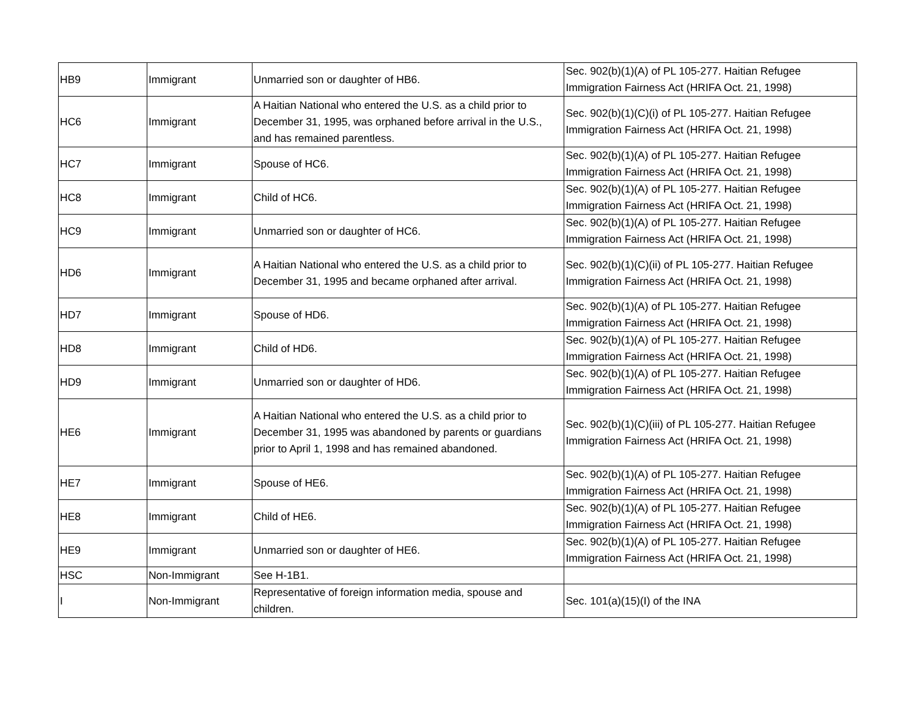| HB9 | Immigrant | Unmarried son or daughter of HB6. | Sec. 902(b)(1)(A) of PL 105-277. Haitian Refugee Immigration Fairness Act (HRIFA Oct. 21, 1998) |
| HC6 | Immigrant | A Haitian National who entered the U.S. as a child prior to December 31, 1995, was orphaned before arrival in the U.S., and has remained parentless. | Sec. 902(b)(1)(C)(i) of PL 105-277. Haitian Refugee Immigration Fairness Act (HRIFA Oct. 21, 1998) |
| HC7 | Immigrant | Spouse of HC6. | Sec. 902(b)(1)(A) of PL 105-277. Haitian Refugee Immigration Fairness Act (HRIFA Oct. 21, 1998) |
| HC8 | Immigrant | Child of HC6. | Sec. 902(b)(1)(A) of PL 105-277. Haitian Refugee Immigration Fairness Act (HRIFA Oct. 21, 1998) |
| HC9 | Immigrant | Unmarried son or daughter of HC6. | Sec. 902(b)(1)(A) of PL 105-277. Haitian Refugee Immigration Fairness Act (HRIFA Oct. 21, 1998) |
| HD6 | Immigrant | A Haitian National who entered the U.S. as a child prior to December 31, 1995 and became orphaned after arrival. | Sec. 902(b)(1)(C)(ii) of PL 105-277. Haitian Refugee Immigration Fairness Act (HRIFA Oct. 21, 1998) |
| HD7 | Immigrant | Spouse of HD6. | Sec. 902(b)(1)(A) of PL 105-277. Haitian Refugee Immigration Fairness Act (HRIFA Oct. 21, 1998) |
| HD8 | Immigrant | Child of HD6. | Sec. 902(b)(1)(A) of PL 105-277. Haitian Refugee Immigration Fairness Act (HRIFA Oct. 21, 1998) |
| HD9 | Immigrant | Unmarried son or daughter of HD6. | Sec. 902(b)(1)(A) of PL 105-277. Haitian Refugee Immigration Fairness Act (HRIFA Oct. 21, 1998) |
| HE6 | Immigrant | A Haitian National who entered the U.S. as a child prior to December 31, 1995 was abandoned by parents or guardians prior to April 1, 1998 and has remained abandoned. | Sec. 902(b)(1)(C)(iii) of PL 105-277. Haitian Refugee Immigration Fairness Act (HRIFA Oct. 21, 1998) |
| HE7 | Immigrant | Spouse of HE6. | Sec. 902(b)(1)(A) of PL 105-277. Haitian Refugee Immigration Fairness Act (HRIFA Oct. 21, 1998) |
| HE8 | Immigrant | Child of HE6. | Sec. 902(b)(1)(A) of PL 105-277. Haitian Refugee Immigration Fairness Act (HRIFA Oct. 21, 1998) |
| HE9 | Immigrant | Unmarried son or daughter of HE6. | Sec. 902(b)(1)(A) of PL 105-277. Haitian Refugee Immigration Fairness Act (HRIFA Oct. 21, 1998) |
| HSC | Non-Immigrant | See H-1B1. | |
| I | Non-Immigrant | Representative of foreign information media, spouse and children. | Sec. 101(a)(15)(I) of the INA |